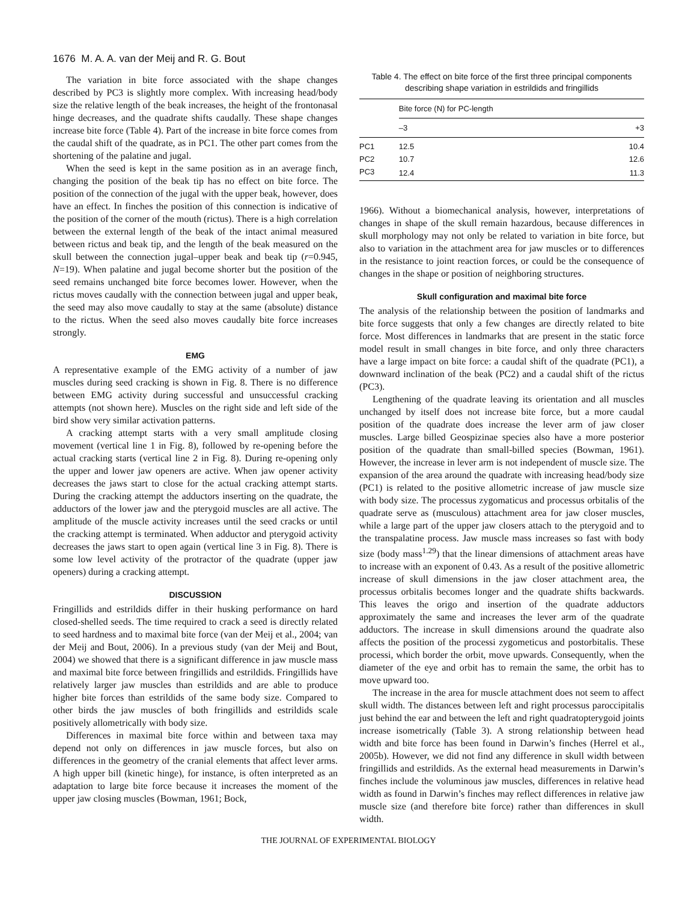1676 M. A. A. van der Meij and R. G. Bout
The variation in bite force associated with the shape changes described by PC3 is slightly more complex. With increasing head/body size the relative length of the beak increases, the height of the frontonasal hinge decreases, and the quadrate shifts caudally. These shape changes increase bite force (Table 4). Part of the increase in bite force comes from the caudal shift of the quadrate, as in PC1. The other part comes from the shortening of the palatine and jugal.
When the seed is kept in the same position as in an average finch, changing the position of the beak tip has no effect on bite force. The position of the connection of the jugal with the upper beak, however, does have an effect. In finches the position of this connection is indicative of the position of the corner of the mouth (rictus). There is a high correlation between the external length of the beak of the intact animal measured between rictus and beak tip, and the length of the beak measured on the skull between the connection jugal–upper beak and beak tip (r=0.945, N=19). When palatine and jugal become shorter but the position of the seed remains unchanged bite force becomes lower. However, when the rictus moves caudally with the connection between jugal and upper beak, the seed may also move caudally to stay at the same (absolute) distance to the rictus. When the seed also moves caudally bite force increases strongly.
EMG
A representative example of the EMG activity of a number of jaw muscles during seed cracking is shown in Fig. 8. There is no difference between EMG activity during successful and unsuccessful cracking attempts (not shown here). Muscles on the right side and left side of the bird show very similar activation patterns.
A cracking attempt starts with a very small amplitude closing movement (vertical line 1 in Fig. 8), followed by re-opening before the actual cracking starts (vertical line 2 in Fig. 8). During re-opening only the upper and lower jaw openers are active. When jaw opener activity decreases the jaws start to close for the actual cracking attempt starts. During the cracking attempt the adductors inserting on the quadrate, the adductors of the lower jaw and the pterygoid muscles are all active. The amplitude of the muscle activity increases until the seed cracks or until the cracking attempt is terminated. When adductor and pterygoid activity decreases the jaws start to open again (vertical line 3 in Fig. 8). There is some low level activity of the protractor of the quadrate (upper jaw openers) during a cracking attempt.
DISCUSSION
Fringillids and estrildids differ in their husking performance on hard closed-shelled seeds. The time required to crack a seed is directly related to seed hardness and to maximal bite force (van der Meij et al., 2004; van der Meij and Bout, 2006). In a previous study (van der Meij and Bout, 2004) we showed that there is a significant difference in jaw muscle mass and maximal bite force between fringillids and estrildids. Fringillids have relatively larger jaw muscles than estrildids and are able to produce higher bite forces than estrildids of the same body size. Compared to other birds the jaw muscles of both fringillids and estrildids scale positively allometrically with body size.
Differences in maximal bite force within and between taxa may depend not only on differences in jaw muscle forces, but also on differences in the geometry of the cranial elements that affect lever arms. A high upper bill (kinetic hinge), for instance, is often interpreted as an adaptation to large bite force because it increases the moment of the upper jaw closing muscles (Bowman, 1961; Bock,
Table 4. The effect on bite force of the first three principal components describing shape variation in estrildids and fringillids
| | Bite force (N) for PC-length | |
| --- | --- | --- |
| | –3 | +3 |
| PC1 | 12.5 | 10.4 |
| PC2 | 10.7 | 12.6 |
| PC3 | 12.4 | 11.3 |
1966). Without a biomechanical analysis, however, interpretations of changes in shape of the skull remain hazardous, because differences in skull morphology may not only be related to variation in bite force, but also to variation in the attachment area for jaw muscles or to differences in the resistance to joint reaction forces, or could be the consequence of changes in the shape or position of neighboring structures.
Skull configuration and maximal bite force
The analysis of the relationship between the position of landmarks and bite force suggests that only a few changes are directly related to bite force. Most differences in landmarks that are present in the static force model result in small changes in bite force, and only three characters have a large impact on bite force: a caudal shift of the quadrate (PC1), a downward inclination of the beak (PC2) and a caudal shift of the rictus (PC3).
Lengthening of the quadrate leaving its orientation and all muscles unchanged by itself does not increase bite force, but a more caudal position of the quadrate does increase the lever arm of jaw closer muscles. Large billed Geospizinae species also have a more posterior position of the quadrate than small-billed species (Bowman, 1961). However, the increase in lever arm is not independent of muscle size. The expansion of the area around the quadrate with increasing head/body size (PC1) is related to the positive allometric increase of jaw muscle size with body size. The processus zygomaticus and processus orbitalis of the quadrate serve as (musculous) attachment area for jaw closer muscles, while a large part of the upper jaw closers attach to the pterygoid and to the transpalatine process. Jaw muscle mass increases so fast with body size (body mass<sup>1.29</sup>) that the linear dimensions of attachment areas have to increase with an exponent of 0.43. As a result of the positive allometric increase of skull dimensions in the jaw closer attachment area, the processus orbitalis becomes longer and the quadrate shifts backwards. This leaves the origo and insertion of the quadrate adductors approximately the same and increases the lever arm of the quadrate adductors. The increase in skull dimensions around the quadrate also affects the position of the processi zygometicus and postorbitalis. These processi, which border the orbit, move upwards. Consequently, when the diameter of the eye and orbit has to remain the same, the orbit has to move upward too.
The increase in the area for muscle attachment does not seem to affect skull width. The distances between left and right processus paroccipitalis just behind the ear and between the left and right quadratopterygoid joints increase isometrically (Table 3). A strong relationship between head width and bite force has been found in Darwin’s finches (Herrel et al., 2005b). However, we did not find any difference in skull width between fringillids and estrildids. As the external head measurements in Darwin’s finches include the voluminous jaw muscles, differences in relative head width as found in Darwin’s finches may reflect differences in relative jaw muscle size (and therefore bite force) rather than differences in skull width.
THE JOURNAL OF EXPERIMENTAL BIOLOGY